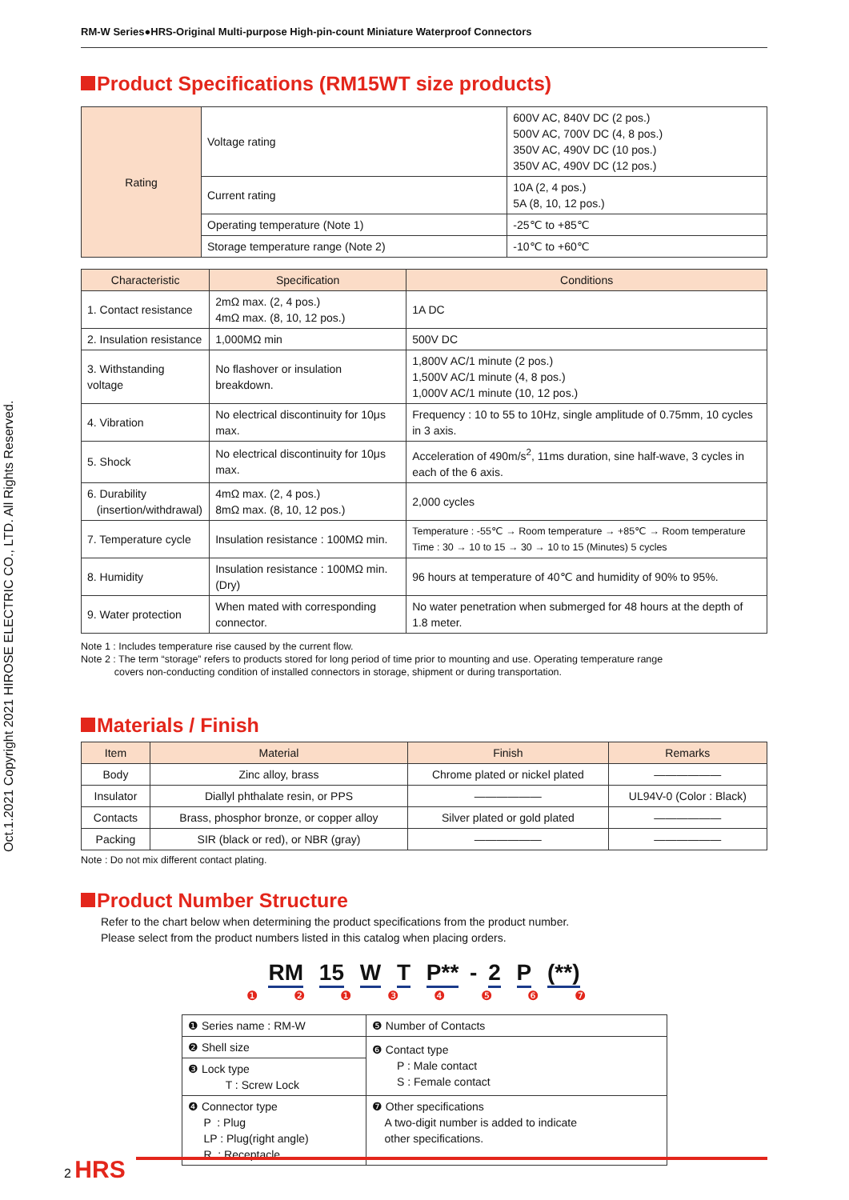Oct.1.2021 Copyright 2021 HIROSE ELECTRIC CO., LTD. All Rights Reserved.
RM-W Series●HRS-Original Multi-purpose High-pin-count Miniature Waterproof Connectors
Product Specifications (RM15WT size products)
| Rating | Voltage rating | 600V AC, 840V DC (2 pos.) 500V AC, 700V DC (4, 8 pos.) 350V AC, 490V DC (10 pos.) 350V AC, 490V DC (12 pos.) |
| | Current rating | 10A (2, 4 pos.) 5A (8, 10, 12 pos.) |
| | Operating temperature (Note 1) | -25℃ to +85℃ |
| | Storage temperature range (Note 2) | -10℃ to +60℃ |
| Characteristic | Specification | Conditions |
| --- | --- | --- |
| 1. Contact resistance | 2mΩ max. (2, 4 pos.) 4mΩ max. (8, 10, 12 pos.) | 1A DC |
| 2. Insulation resistance | 1,000MΩ min | 500V DC |
| 3. Withstanding voltage | No flashover or insulation breakdown. | 1,800V AC/1 minute (2 pos.) 1,500V AC/1 minute (4, 8 pos.) 1,000V AC/1 minute (10, 12 pos.) |
| 4. Vibration | No electrical discontinuity for 10μs max. | Frequency : 10 to 55 to 10Hz, single amplitude of 0.75mm, 10 cycles in 3 axis. |
| 5. Shock | No electrical discontinuity for 10μs max. | Acceleration of 490m/s<sup>2</sup>, 11ms duration, sine half-wave, 3 cycles in each of the 6 axis. |
| 6. Durability (insertion/withdrawal) | 4mΩ max. (2, 4 pos.) 8mΩ max. (8, 10, 12 pos.) | 2,000 cycles |
| 7. Temperature cycle | Insulation resistance : 100MΩ min. | Temperature : -55℃ → Room temperature → +85℃ → Room temperature Time : 30 → 10 to 15 → 30 → 10 to 15 (Minutes) 5 cycles |
| 8. Humidity | Insulation resistance : 100MΩ min. (Dry) | 96 hours at temperature of 40℃ and humidity of 90% to 95%. |
| 9. Water protection | When mated with corresponding connector. | No water penetration when submerged for 48 hours at the depth of 1.8 meter. |
Note 1 : Includes temperature rise caused by the current flow.
Note 2 : The term “storage” refers to products stored for long period of time prior to mounting and use. Operating temperature range
covers non-conducting condition of installed connectors in storage, shipment or during transportation.
Materials / Finish
| Item | Material | Finish | Remarks |
| --- | --- | --- | --- |
| Body | Zinc alloy, brass | Chrome plated or nickel plated | —————— |
| Insulator | Diallyl phthalate resin, or PPS | —————— | UL94V-0 (Color : Black) |
| Contacts | Brass, phosphor bronze, or copper alloy | Silver plated or gold plated | —————— |
| Packing | SIR (black or red), or NBR (gray) | —————— | —————— |
Note : Do not mix different contact plating.
Product Number Structure
Refer to the chart below when determining the product specifications from the product number.
Please select from the product numbers listed in this catalog when placing orders.
RM 15 W T P** - 2 P (**)
❶ ❷ ❶ ❸ ❹ ❺ ❻ ❼
| ❶ Series name : RM-W | ❺ Number of Contacts |
| ❷ Shell size | ❻ Contact type P : Male contact S : Female contact |
| ❸ Lock type T : Screw Lock | |
| ❹ Connector type P : Plug LP : Plug(right angle) R : Receptacle | ❼ Other specifications A two-digit number is added to indicate other specifications. |
2 HRS